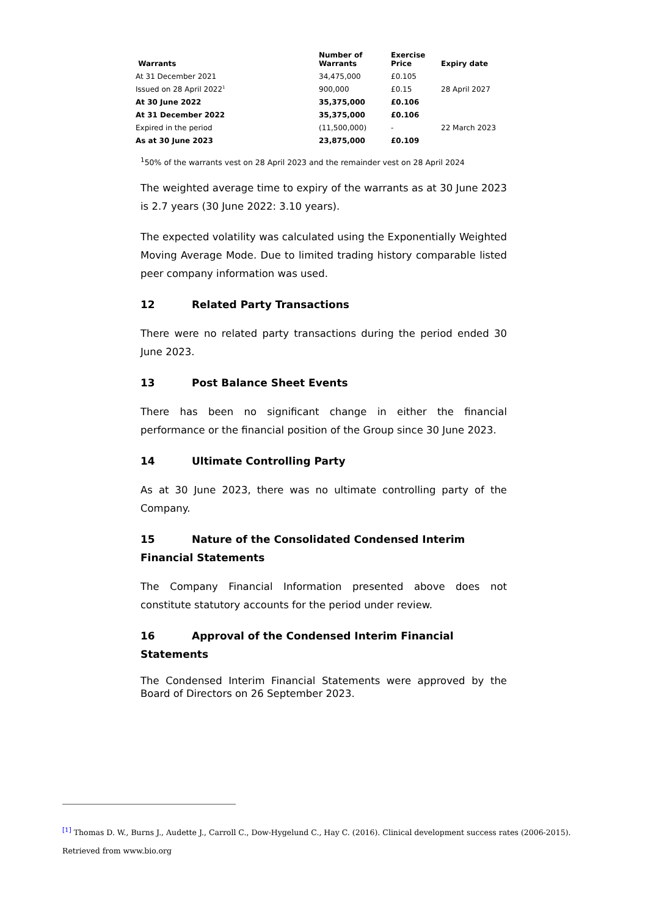| Warrants | Number of Warrants | Exercise Price | Expiry date |
| --- | --- | --- | --- |
| At 31 December 2021 | 34,475,000 | £0.105 | |
| Issued on 28 April 2022<sup>1</sup> | 900,000 | £0.15 | 28 April 2027 |
| At 30 June 2022 | 35,375,000 | £0.106 | |
| At 31 December 2022 | 35,375,000 | £0.106 | |
| Expired in the period | (11,500,000) | - | 22 March 2023 |
| As at 30 June 2023 | 23,875,000 | £0.109 | |
<sup>1</sup> 50% of the warrants vest on 28 April 2023 and the remainder vest on 28 April 2024
The weighted average time to expiry of the warrants as at 30 June 2023 is 2.7 years (30 June 2022: 3.10 years).
The expected volatility was calculated using the Exponentially Weighted Moving Average Mode. Due to limited trading history comparable listed peer company information was used.
12 Related Party Transactions
There were no related party transactions during the period ended 30 June 2023.
13 Post Balance Sheet Events
There has been no significant change in either the financial performance or the financial position of the Group since 30 June 2023.
14 Ultimate Controlling Party
As at 30 June 2023, there was no ultimate controlling party of the Company.
15 Nature of the Consolidated Condensed Interim Financial Statements
The Company Financial Information presented above does not constitute statutory accounts for the period under review.
16 Approval of the Condensed Interim Financial Statements
The Condensed Interim Financial Statements were approved by the Board of Directors on 26 September 2023.
<sup>[1]</sup> Thomas D. W., Burns J., Audette J., Carroll C., Dow-Hygelund C., Hay C. (2016). Clinical development success rates (2006-2015).
Retrieved from www.bio.org